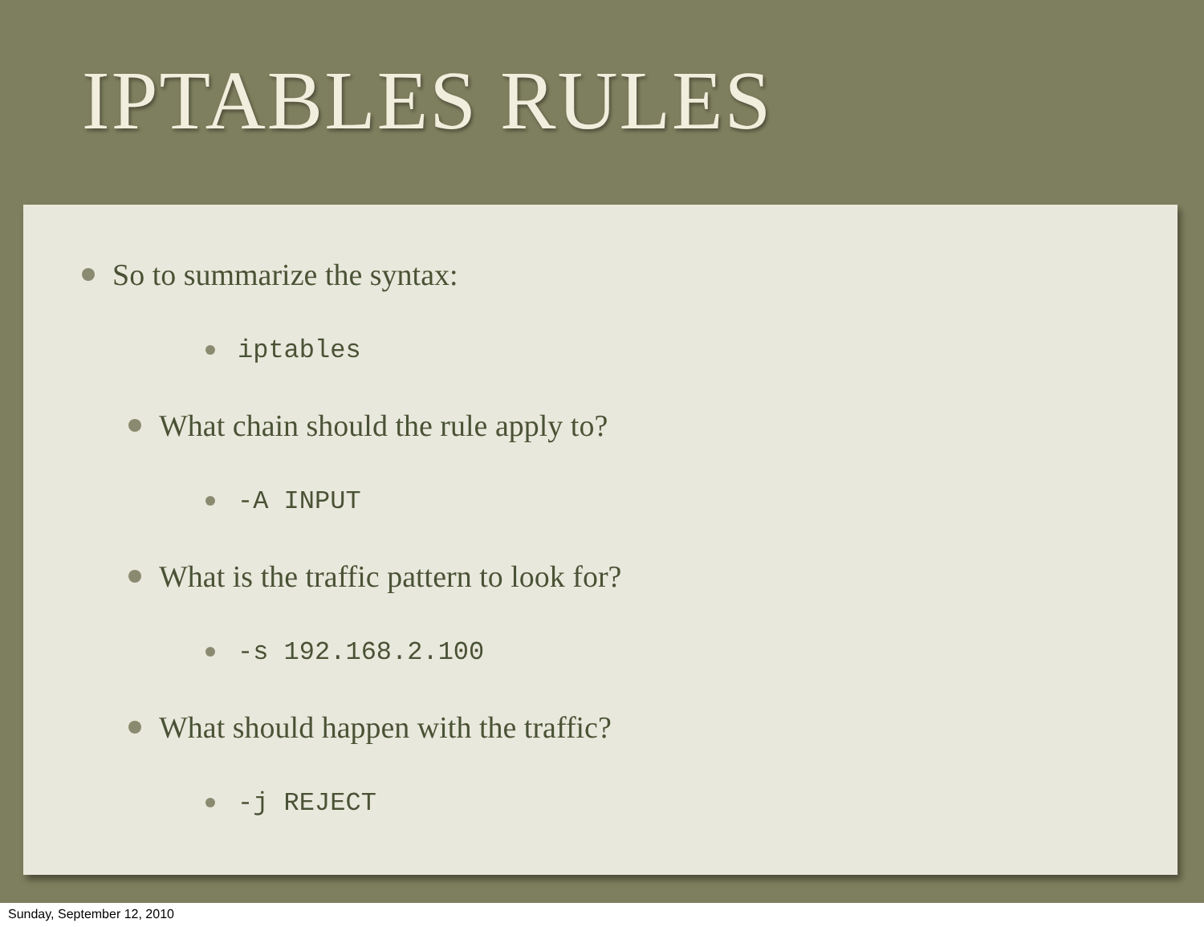IPTABLES RULES
So to summarize the syntax:
iptables
What chain should the rule apply to?
-A INPUT
What is the traffic pattern to look for?
-s 192.168.2.100
What should happen with the traffic?
-j REJECT
Sunday, September 12, 2010